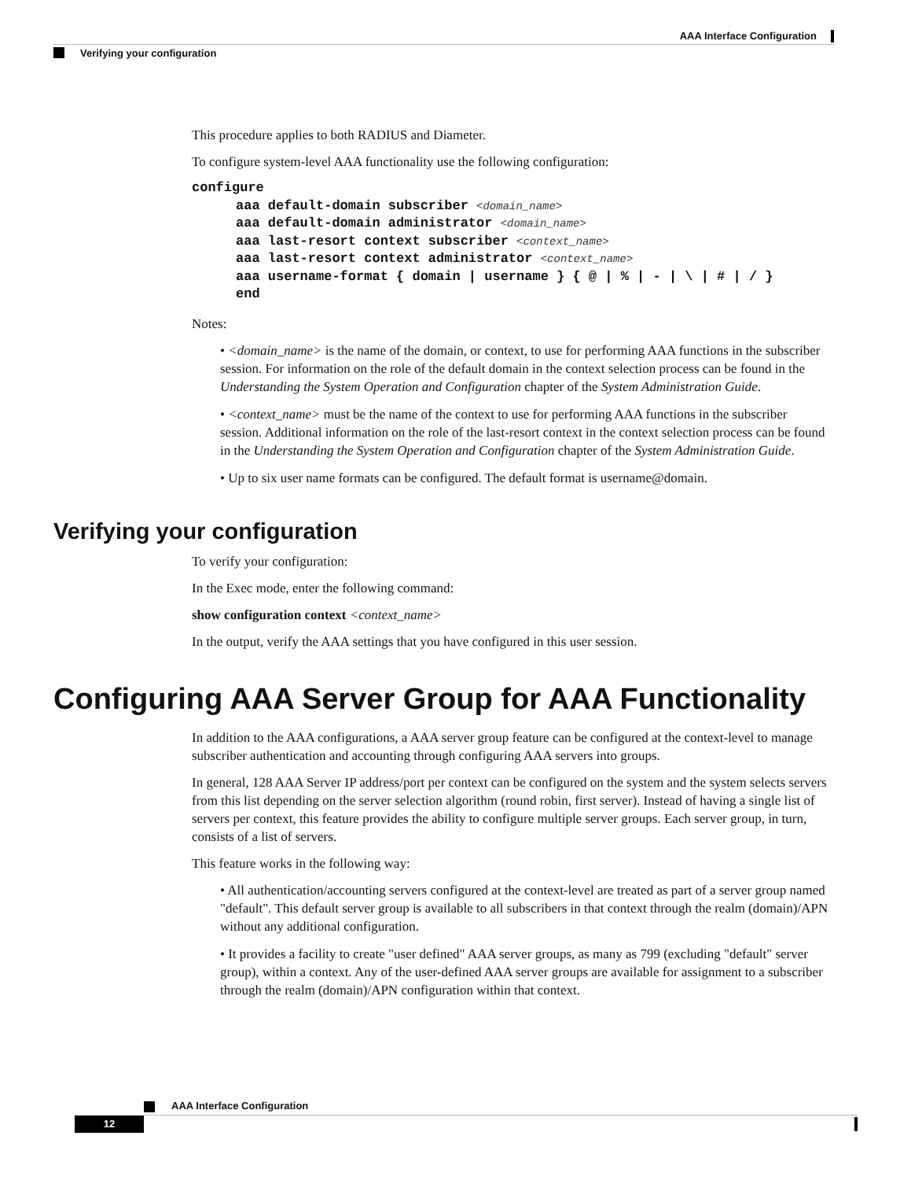AAA Interface Configuration
Verifying your configuration
This procedure applies to both RADIUS and Diameter.
To configure system-level AAA functionality use the following configuration:
configure
aaa default-domain subscriber <domain_name>
aaa default-domain administrator <domain_name>
aaa last-resort context subscriber <context_name>
aaa last-resort context administrator <context_name>
aaa username-format { domain | username } { @ | % | - | \ | # | / }
end
Notes:
• <domain_name> is the name of the domain, or context, to use for performing AAA functions in the subscriber session. For information on the role of the default domain in the context selection process can be found in the Understanding the System Operation and Configuration chapter of the System Administration Guide.
• <context_name> must be the name of the context to use for performing AAA functions in the subscriber session. Additional information on the role of the last-resort context in the context selection process can be found in the Understanding the System Operation and Configuration chapter of the System Administration Guide.
• Up to six user name formats can be configured. The default format is username@domain.
Verifying your configuration
To verify your configuration:
In the Exec mode, enter the following command:
show configuration context <context_name>
In the output, verify the AAA settings that you have configured in this user session.
Configuring AAA Server Group for AAA Functionality
In addition to the AAA configurations, a AAA server group feature can be configured at the context-level to manage subscriber authentication and accounting through configuring AAA servers into groups.
In general, 128 AAA Server IP address/port per context can be configured on the system and the system selects servers from this list depending on the server selection algorithm (round robin, first server). Instead of having a single list of servers per context, this feature provides the ability to configure multiple server groups. Each server group, in turn, consists of a list of servers.
This feature works in the following way:
• All authentication/accounting servers configured at the context-level are treated as part of a server group named "default". This default server group is available to all subscribers in that context through the realm (domain)/APN without any additional configuration.
• It provides a facility to create "user defined" AAA server groups, as many as 799 (excluding "default" server group), within a context. Any of the user-defined AAA server groups are available for assignment to a subscriber through the realm (domain)/APN configuration within that context.
AAA Interface Configuration
12